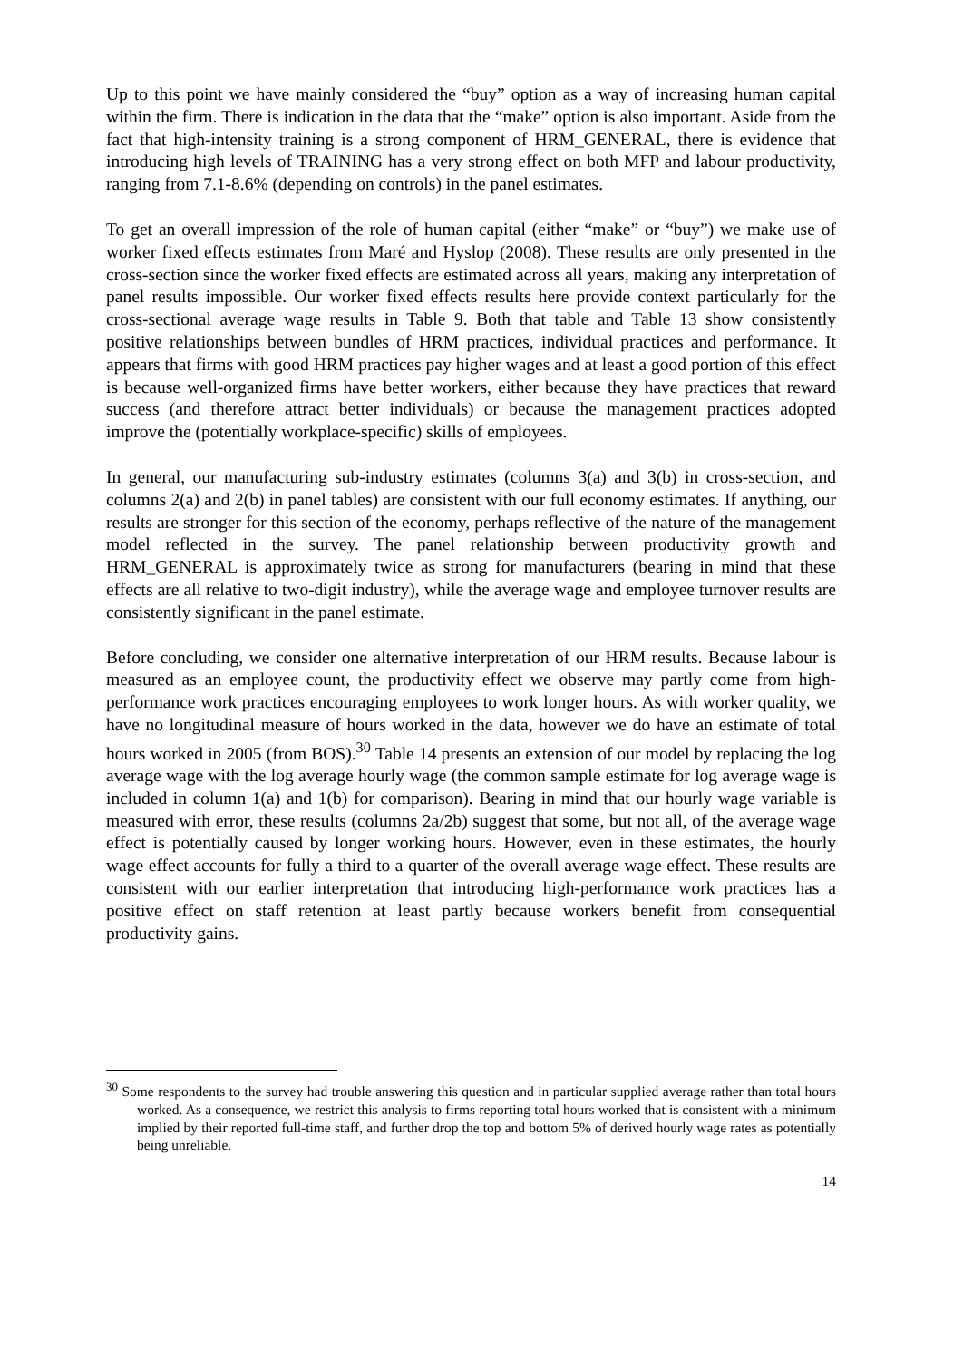Up to this point we have mainly considered the “buy” option as a way of increasing human capital within the firm. There is indication in the data that the “make” option is also important. Aside from the fact that high-intensity training is a strong component of HRM_GENERAL, there is evidence that introducing high levels of TRAINING has a very strong effect on both MFP and labour productivity, ranging from 7.1-8.6% (depending on controls) in the panel estimates.
To get an overall impression of the role of human capital (either “make” or “buy”) we make use of worker fixed effects estimates from Maré and Hyslop (2008). These results are only presented in the cross-section since the worker fixed effects are estimated across all years, making any interpretation of panel results impossible. Our worker fixed effects results here provide context particularly for the cross-sectional average wage results in Table 9. Both that table and Table 13 show consistently positive relationships between bundles of HRM practices, individual practices and performance. It appears that firms with good HRM practices pay higher wages and at least a good portion of this effect is because well-organized firms have better workers, either because they have practices that reward success (and therefore attract better individuals) or because the management practices adopted improve the (potentially workplace-specific) skills of employees.
In general, our manufacturing sub-industry estimates (columns 3(a) and 3(b) in cross-section, and columns 2(a) and 2(b) in panel tables) are consistent with our full economy estimates. If anything, our results are stronger for this section of the economy, perhaps reflective of the nature of the management model reflected in the survey. The panel relationship between productivity growth and HRM_GENERAL is approximately twice as strong for manufacturers (bearing in mind that these effects are all relative to two-digit industry), while the average wage and employee turnover results are consistently significant in the panel estimate.
Before concluding, we consider one alternative interpretation of our HRM results. Because labour is measured as an employee count, the productivity effect we observe may partly come from high-performance work practices encouraging employees to work longer hours. As with worker quality, we have no longitudinal measure of hours worked in the data, however we do have an estimate of total hours worked in 2005 (from BOS).<sup>30</sup> Table 14 presents an extension of our model by replacing the log average wage with the log average hourly wage (the common sample estimate for log average wage is included in column 1(a) and 1(b) for comparison). Bearing in mind that our hourly wage variable is measured with error, these results (columns 2a/2b) suggest that some, but not all, of the average wage effect is potentially caused by longer working hours. However, even in these estimates, the hourly wage effect accounts for fully a third to a quarter of the overall average wage effect. These results are consistent with our earlier interpretation that introducing high-performance work practices has a positive effect on staff retention at least partly because workers benefit from consequential productivity gains.
<sup>30</sup> Some respondents to the survey had trouble answering this question and in particular supplied average rather than total hours worked. As a consequence, we restrict this analysis to firms reporting total hours worked that is consistent with a minimum implied by their reported full-time staff, and further drop the top and bottom 5% of derived hourly wage rates as potentially being unreliable.
14